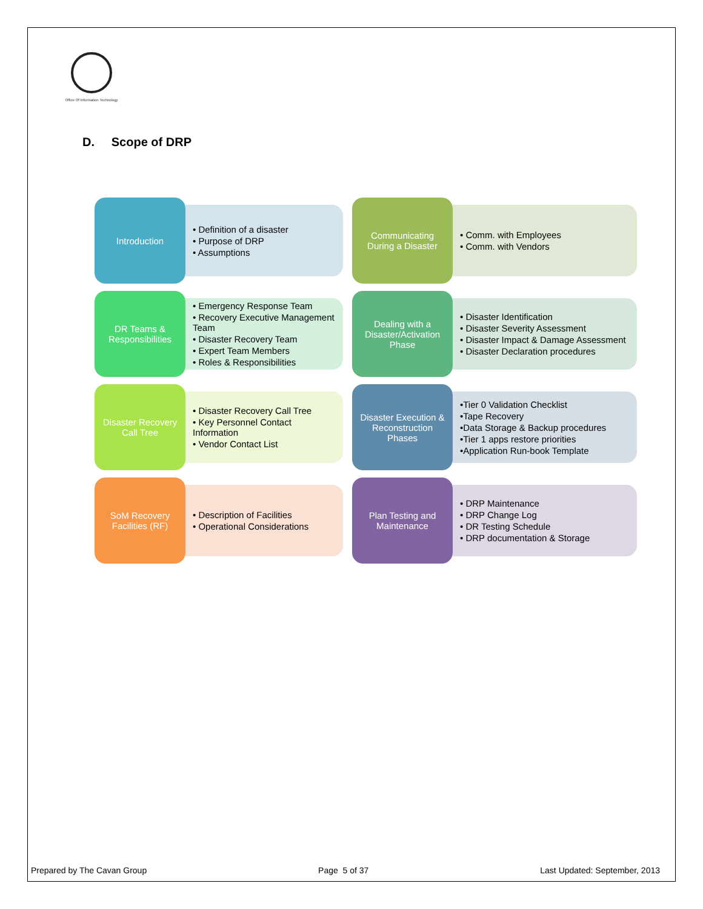Office Of Information Technology
D. Scope of DRP
Introduction
• Definition of a disaster
• Purpose of DRP
• Assumptions
Communicating During a Disaster
• Comm. with Employees
• Comm. with Vendors
DR Teams & Responsibilities
• Emergency Response Team
• Recovery Executive Management Team
• Disaster Recovery Team
• Expert Team Members
• Roles & Responsibilities
Dealing with a Disaster/Activation Phase
• Disaster Identification
• Disaster Severity Assessment
• Disaster Impact & Damage Assessment
• Disaster Declaration procedures
Disaster Recovery Call Tree
• Disaster Recovery Call Tree
• Key Personnel Contact Information
• Vendor Contact List
Disaster Execution & Reconstruction Phases
•Tier 0 Validation Checklist
•Tape Recovery
•Data Storage & Backup procedures
•Tier 1 apps restore priorities
•Application Run-book Template
SoM Recovery Facilities (RF)
• Description of Facilities
• Operational Considerations
Plan Testing and Maintenance
• DRP Maintenance
• DRP Change Log
• DR Testing Schedule
• DRP documentation & Storage
Prepared by The Cavan Group Page 5 of 37 Last Updated: September, 2013